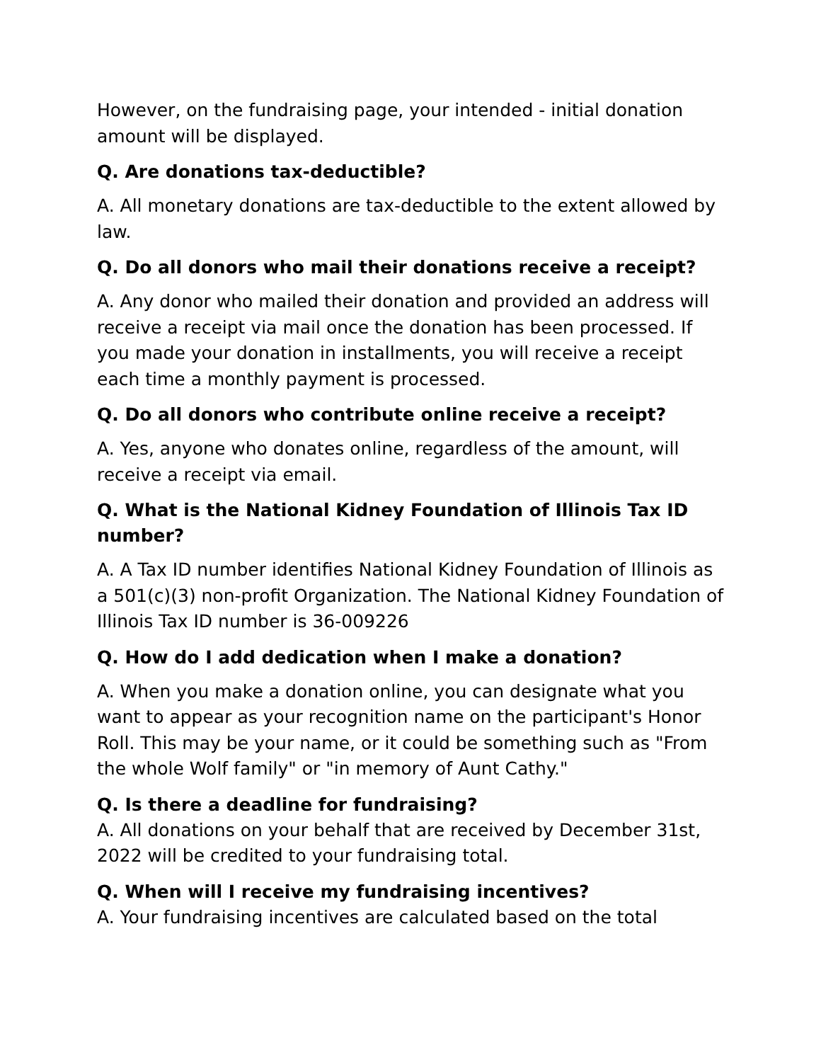However, on the fundraising page, your intended - initial donation amount will be displayed.
Q. Are donations tax-deductible?
A. All monetary donations are tax-deductible to the extent allowed by law.
Q. Do all donors who mail their donations receive a receipt?
A. Any donor who mailed their donation and provided an address will receive a receipt via mail once the donation has been processed. If you made your donation in installments, you will receive a receipt each time a monthly payment is processed.
Q. Do all donors who contribute online receive a receipt?
A. Yes, anyone who donates online, regardless of the amount, will receive a receipt via email.
Q. What is the National Kidney Foundation of Illinois Tax ID number?
A. A Tax ID number identifies National Kidney Foundation of Illinois as a 501(c)(3) non-profit Organization. The National Kidney Foundation of Illinois Tax ID number is 36-009226
Q. How do I add dedication when I make a donation?
A. When you make a donation online, you can designate what you want to appear as your recognition name on the participant's Honor Roll. This may be your name, or it could be something such as "From the whole Wolf family" or "in memory of Aunt Cathy."
Q. Is there a deadline for fundraising?
A. All donations on your behalf that are received by December 31st, 2022 will be credited to your fundraising total.
Q. When will I receive my fundraising incentives?
A. Your fundraising incentives are calculated based on the total